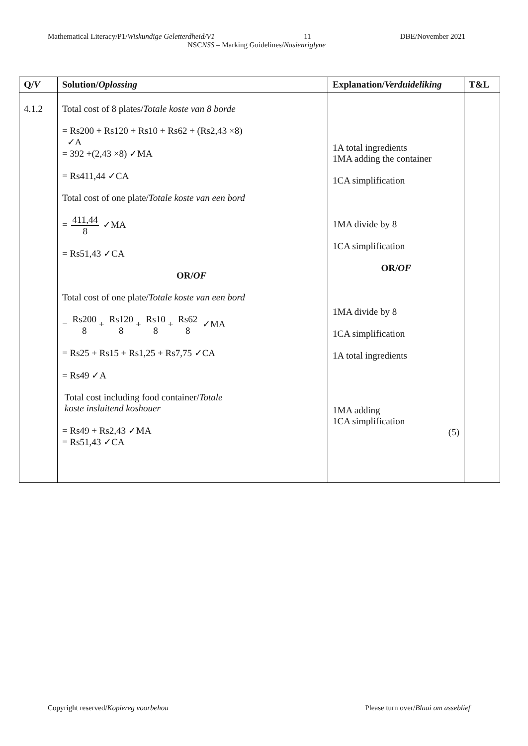Mathematical Literacy/P1/Wiskundige Geletterdheid/V1 11 DBE/November 2021
NSCNSS – Marking Guidelines/Nasienriglyne
| Q/ V | Solution/ Oplossing | Explanation/ Verduideliking | T&L |
| --- | --- | --- | --- |
| 4.1.2 | Total cost of 8 plates/ Totale koste van 8 borde = Rs200 + Rs120 + Rs10 + Rs62 + (Rs2,43 ×8) ✓A = 392 +(2,43 ×8) ✓MA = Rs411,44 ✓CA Total cost of one plate/ Totale koste van een bord = 411,44 8 ✓MA = Rs51,43 ✓CA OR/ OF Total cost of one plate/ Totale koste van een bord = Rs200 8 + Rs120 8 + Rs10 8 + Rs62 8 ✓MA = Rs25 + Rs15 + Rs1,25 + Rs7,75 ✓CA = Rs49 ✓A Total cost including food container/ Totale koste insluitend koshouer = Rs49 + Rs2,43 ✓MA = Rs51,43 ✓CA | 1A total ingredients 1MA adding the container 1CA simplification 1MA divide by 8 1CA simplification OR/ OF 1MA divide by 8 1CA simplification 1A total ingredients 1MA adding 1CA simplification (5) | |
Copyright reserved/Kopiereg voorbehou Please turn over/Blaai om asseblief